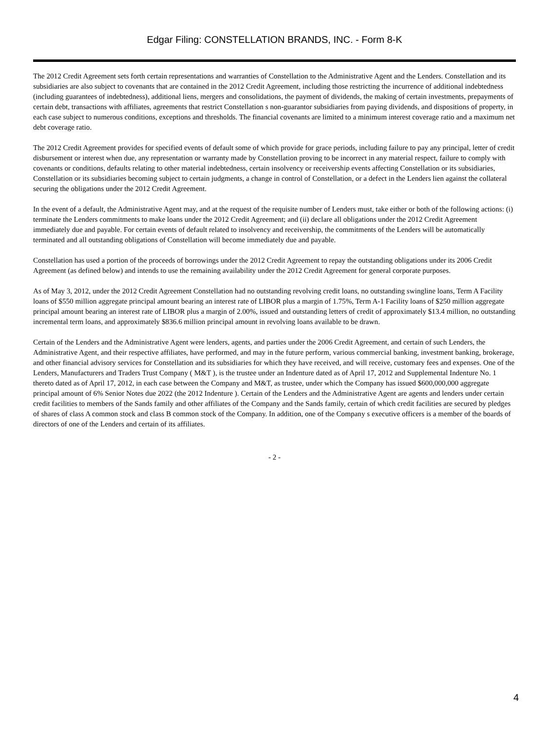Edgar Filing: CONSTELLATION BRANDS, INC. - Form 8-K
The 2012 Credit Agreement sets forth certain representations and warranties of Constellation to the Administrative Agent and the Lenders. Constellation and its subsidiaries are also subject to covenants that are contained in the 2012 Credit Agreement, including those restricting the incurrence of additional indebtedness (including guarantees of indebtedness), additional liens, mergers and consolidations, the payment of dividends, the making of certain investments, prepayments of certain debt, transactions with affiliates, agreements that restrict Constellation s non-guarantor subsidiaries from paying dividends, and dispositions of property, in each case subject to numerous conditions, exceptions and thresholds. The financial covenants are limited to a minimum interest coverage ratio and a maximum net debt coverage ratio.
The 2012 Credit Agreement provides for specified events of default some of which provide for grace periods, including failure to pay any principal, letter of credit disbursement or interest when due, any representation or warranty made by Constellation proving to be incorrect in any material respect, failure to comply with covenants or conditions, defaults relating to other material indebtedness, certain insolvency or receivership events affecting Constellation or its subsidiaries, Constellation or its subsidiaries becoming subject to certain judgments, a change in control of Constellation, or a defect in the Lenders lien against the collateral securing the obligations under the 2012 Credit Agreement.
In the event of a default, the Administrative Agent may, and at the request of the requisite number of Lenders must, take either or both of the following actions: (i) terminate the Lenders commitments to make loans under the 2012 Credit Agreement; and (ii) declare all obligations under the 2012 Credit Agreement immediately due and payable. For certain events of default related to insolvency and receivership, the commitments of the Lenders will be automatically terminated and all outstanding obligations of Constellation will become immediately due and payable.
Constellation has used a portion of the proceeds of borrowings under the 2012 Credit Agreement to repay the outstanding obligations under its 2006 Credit Agreement (as defined below) and intends to use the remaining availability under the 2012 Credit Agreement for general corporate purposes.
As of May 3, 2012, under the 2012 Credit Agreement Constellation had no outstanding revolving credit loans, no outstanding swingline loans, Term A Facility loans of $550 million aggregate principal amount bearing an interest rate of LIBOR plus a margin of 1.75%, Term A-1 Facility loans of $250 million aggregate principal amount bearing an interest rate of LIBOR plus a margin of 2.00%, issued and outstanding letters of credit of approximately $13.4 million, no outstanding incremental term loans, and approximately $836.6 million principal amount in revolving loans available to be drawn.
Certain of the Lenders and the Administrative Agent were lenders, agents, and parties under the 2006 Credit Agreement, and certain of such Lenders, the Administrative Agent, and their respective affiliates, have performed, and may in the future perform, various commercial banking, investment banking, brokerage, and other financial advisory services for Constellation and its subsidiaries for which they have received, and will receive, customary fees and expenses. One of the Lenders, Manufacturers and Traders Trust Company ( M&T ), is the trustee under an Indenture dated as of April 17, 2012 and Supplemental Indenture No. 1 thereto dated as of April 17, 2012, in each case between the Company and M&T, as trustee, under which the Company has issued $600,000,000 aggregate principal amount of 6% Senior Notes due 2022 (the 2012 Indenture ). Certain of the Lenders and the Administrative Agent are agents and lenders under certain credit facilities to members of the Sands family and other affiliates of the Company and the Sands family, certain of which credit facilities are secured by pledges of shares of class A common stock and class B common stock of the Company. In addition, one of the Company s executive officers is a member of the boards of directors of one of the Lenders and certain of its affiliates.
- 2 -
4